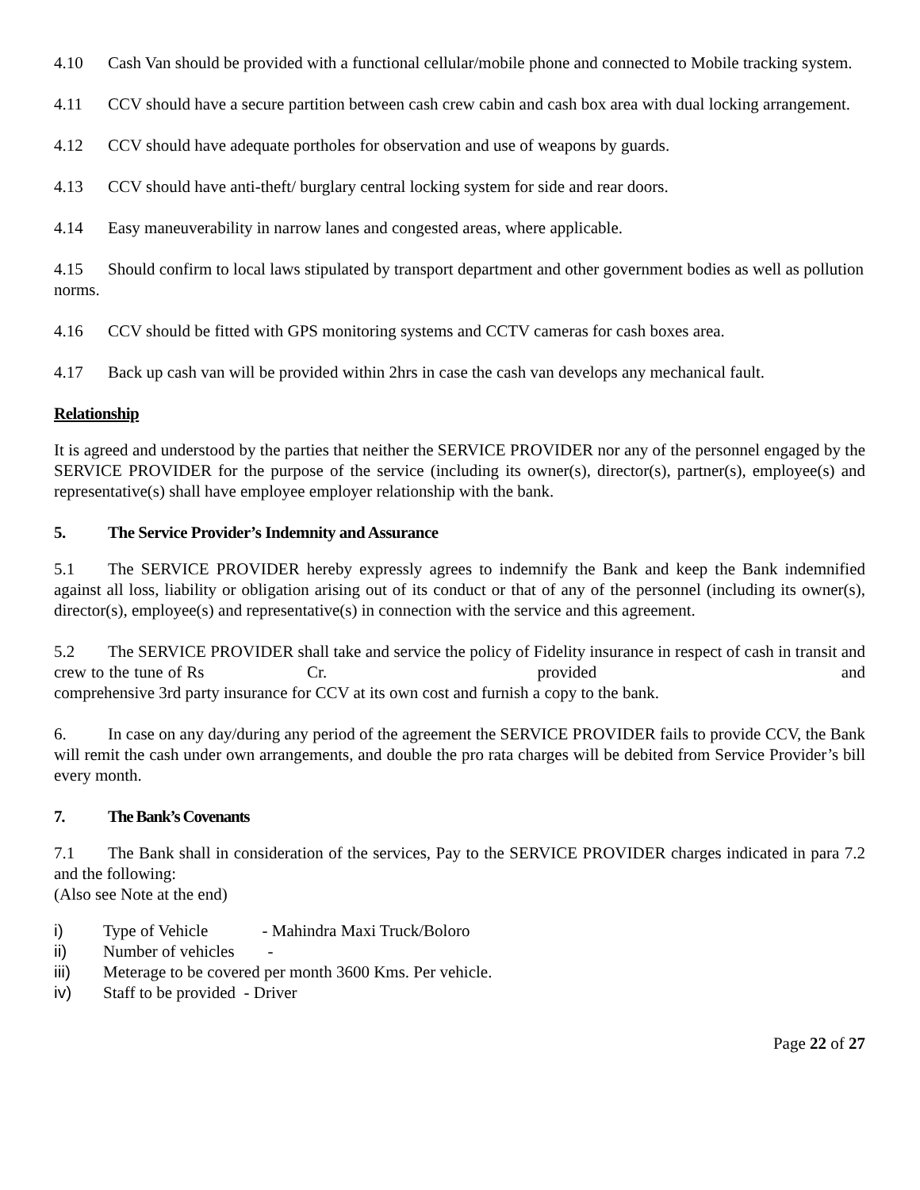4.10 Cash Van should be provided with a functional cellular/mobile phone and connected to Mobile tracking system.
4.11 CCV should have a secure partition between cash crew cabin and cash box area with dual locking arrangement.
4.12 CCV should have adequate portholes for observation and use of weapons by guards.
4.13 CCV should have anti-theft/ burglary central locking system for side and rear doors.
4.14 Easy maneuverability in narrow lanes and congested areas, where applicable.
4.15 Should confirm to local laws stipulated by transport department and other government bodies as well as pollution norms.
4.16 CCV should be fitted with GPS monitoring systems and CCTV cameras for cash boxes area.
4.17 Back up cash van will be provided within 2hrs in case the cash van develops any mechanical fault.
Relationship
It is agreed and understood by the parties that neither the SERVICE PROVIDER nor any of the personnel engaged by the SERVICE PROVIDER for the purpose of the service (including its owner(s), director(s), partner(s), employee(s) and representative(s) shall have employee employer relationship with the bank.
5. The Service Provider’s Indemnity and Assurance
5.1 The SERVICE PROVIDER hereby expressly agrees to indemnify the Bank and keep the Bank indemnified against all loss, liability or obligation arising out of its conduct or that of any of the personnel (including its owner(s), director(s), employee(s) and representative(s) in connection with the service and this agreement.
5.2 The SERVICE PROVIDER shall take and service the policy of Fidelity insurance in respect of cash in transit and crew to the tune of Rs Cr. provided and comprehensive 3rd party insurance for CCV at its own cost and furnish a copy to the bank.
6. In case on any day/during any period of the agreement the SERVICE PROVIDER fails to provide CCV, the Bank will remit the cash under own arrangements, and double the pro rata charges will be debited from Service Provider’s bill every month.
7. The Bank’s Covenants
7.1 The Bank shall in consideration of the services, Pay to the SERVICE PROVIDER charges indicated in para 7.2 and the following:
(Also see Note at the end)
i) Type of Vehicle - Mahindra Maxi Truck/Boloro
ii) Number of vehicles -
iii) Meterage to be covered per month 3600 Kms. Per vehicle.
iv) Staff to be provided - Driver
Page 22 of 27